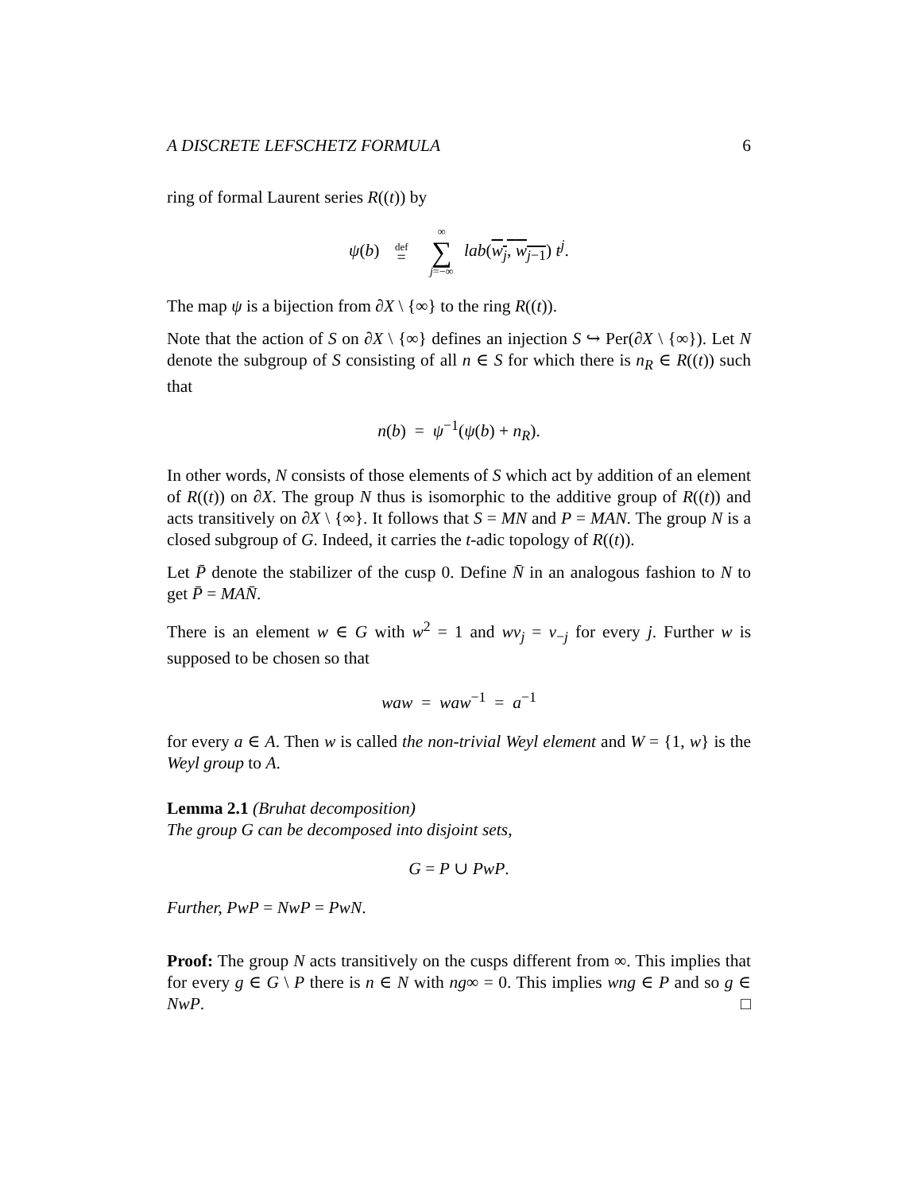A DISCRETE LEFSCHETZ FORMULA 6
ring of formal Laurent series R((t)) by
ψ(b) def = ∞ ∑ j=−∞ lab(w<sub>j</sub>, w<sub>j−1</sub>) t<sup>j</sup>.
The map ψ is a bijection from ∂X \ {∞} to the ring R((t)).
Note that the action of S on ∂X \ {∞} defines an injection S ↪ Per(∂X \ {∞}). Let N denote the subgroup of S consisting of all n ∈ S for which there is n<sub>R</sub> ∈ R((t)) such that
n(b) = ψ<sup>−1</sup>(ψ(b) + n<sub>R</sub>).
In other words, N consists of those elements of S which act by addition of an element of R((t)) on ∂X. The group N thus is isomorphic to the additive group of R((t)) and acts transitively on ∂X \ {∞}. It follows that S = MN and P = MAN. The group N is a closed subgroup of G. Indeed, it carries the t-adic topology of R((t)).
Let P̄ denote the stabilizer of the cusp 0. Define N̄ in an analogous fashion to N to get P̄ = MAN̄.
There is an element w ∈ G with w<sup>2</sup> = 1 and wv<sub>j</sub> = v<sub>−j</sub> for every j. Further w is supposed to be chosen so that
waw = waw<sup>−1</sup> = a<sup>−1</sup>
for every a ∈ A. Then w is called the non-trivial Weyl element and W = {1, w} is the Weyl group to A.
Lemma 2.1 (Bruhat decomposition)
The group G can be decomposed into disjoint sets,
G = P ∪ PwP.
Further, PwP = NwP = PwN.
Proof: The group N acts transitively on the cusps different from ∞. This implies that for every g ∈ G \ P there is n ∈ N with ng∞ = 0. This implies wng ∈ P and so g ∈ NwP. □